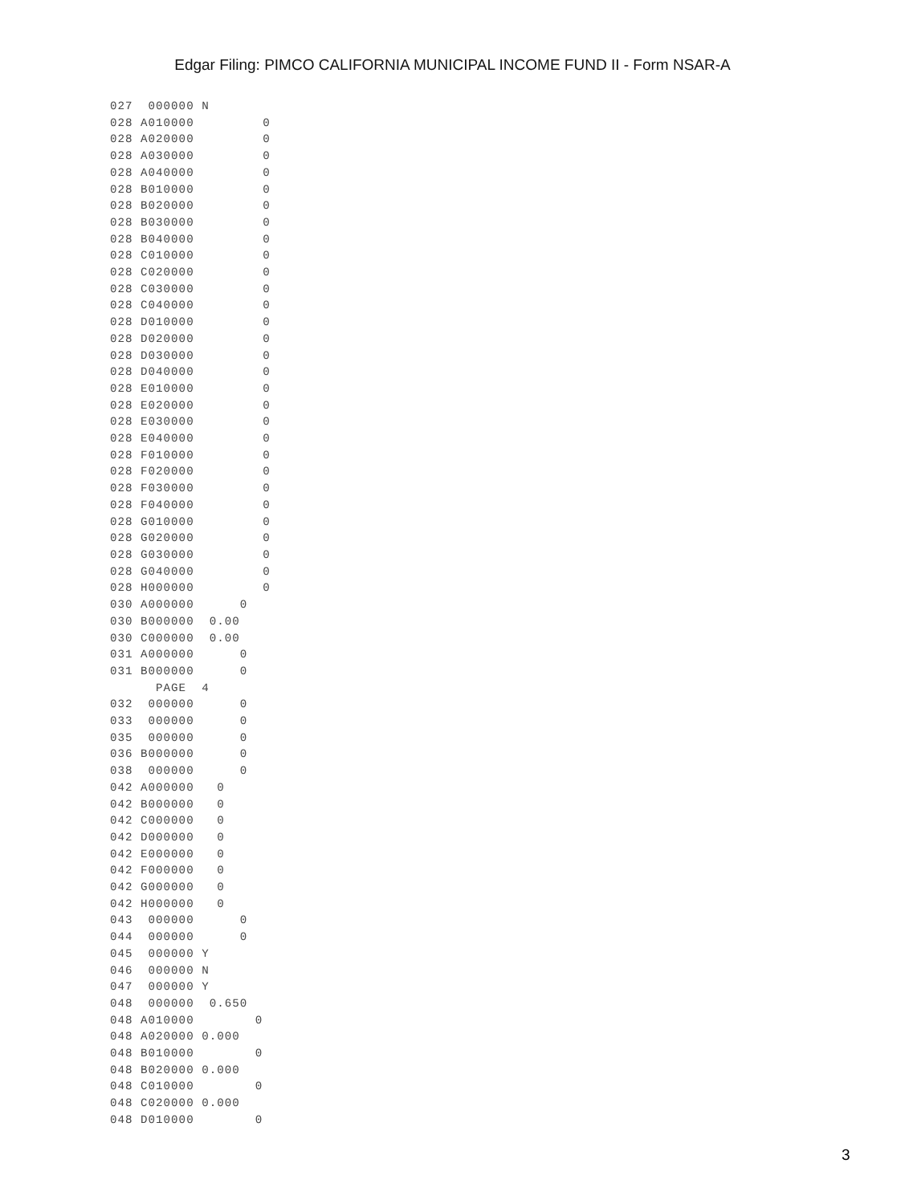Edgar Filing: PIMCO CALIFORNIA MUNICIPAL INCOME FUND II - Form NSAR-A
027  000000 N
028 A010000         0
028 A020000         0
028 A030000         0
028 A040000         0
028 B010000         0
028 B020000         0
028 B030000         0
028 B040000         0
028 C010000         0
028 C020000         0
028 C030000         0
028 C040000         0
028 D010000         0
028 D020000         0
028 D030000         0
028 D040000         0
028 E010000         0
028 E020000         0
028 E030000         0
028 E040000         0
028 F010000         0
028 F020000         0
028 F030000         0
028 F040000         0
028 G010000         0
028 G020000         0
028 G030000         0
028 G040000         0
028 H000000         0
030 A000000      0
030 B000000  0.00
030 C000000  0.00
031 A000000      0
031 B000000      0
      PAGE  4
032  000000      0
033  000000      0
035  000000      0
036 B000000      0
038  000000      0
042 A000000   0
042 B000000   0
042 C000000   0
042 D000000   0
042 E000000   0
042 F000000   0
042 G000000   0
042 H000000   0
043  000000      0
044  000000      0
045  000000 Y
046  000000 N
047  000000 Y
048  000000  0.650
048 A010000        0
048 A020000 0.000
048 B010000        0
048 B020000 0.000
048 C010000        0
048 C020000 0.000
048 D010000        0
3